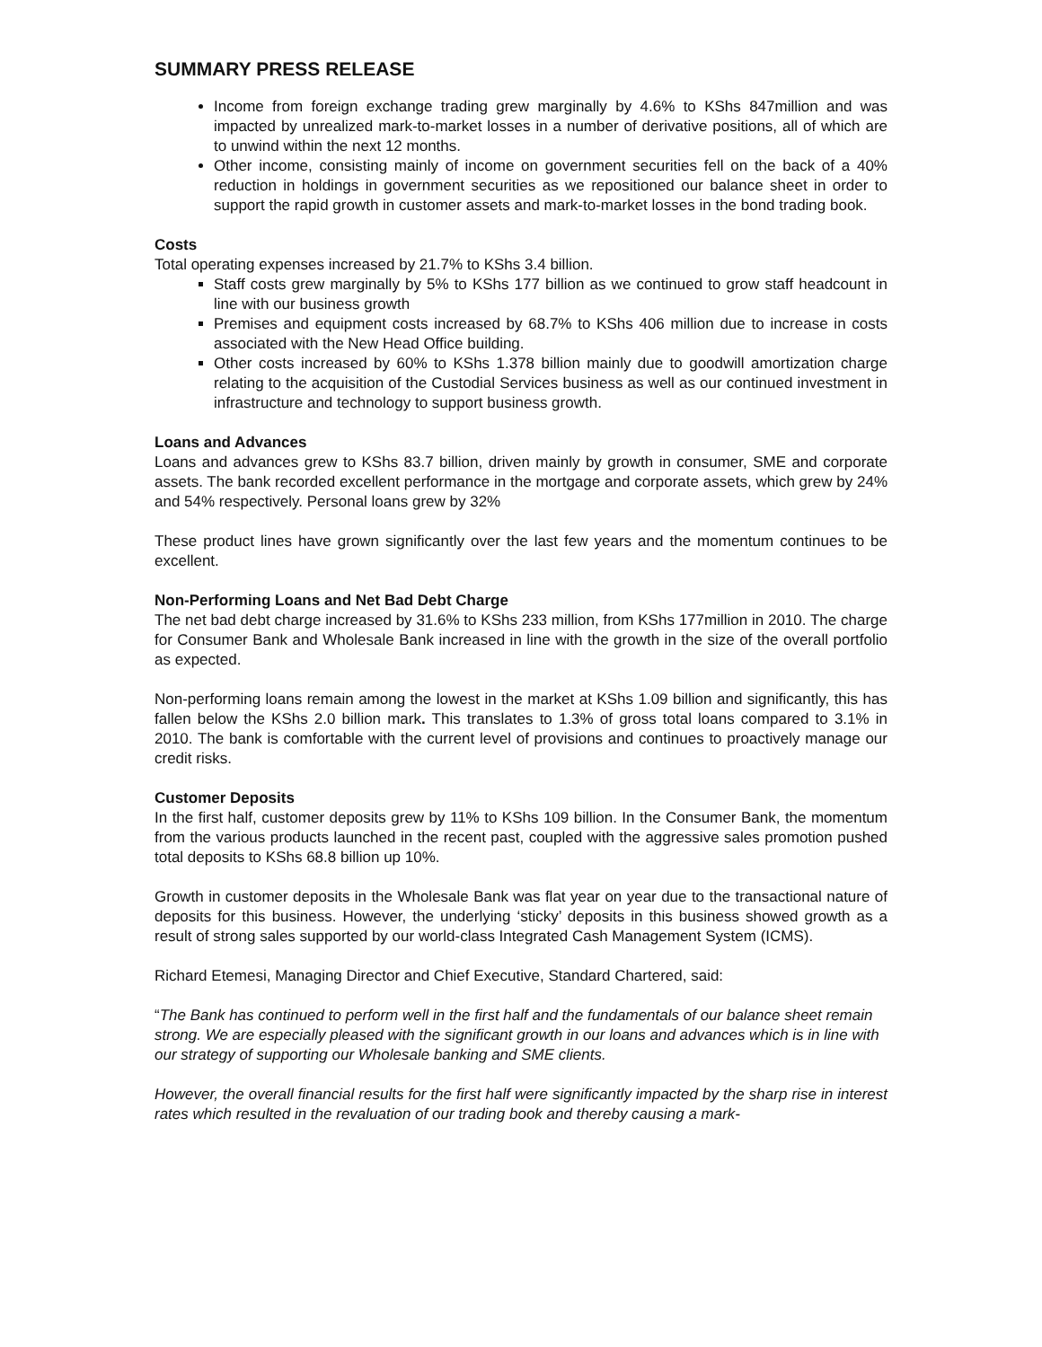SUMMARY PRESS RELEASE
Income from foreign exchange trading grew marginally by 4.6% to KShs 847million and was impacted by unrealized mark-to-market losses in a number of derivative positions, all of which are to unwind within the next 12 months.
Other income, consisting mainly of income on government securities fell on the back of a 40% reduction in holdings in government securities as we repositioned our balance sheet in order to support the rapid growth in customer assets and mark-to-market losses in the bond trading book.
Costs
Total operating expenses increased by 21.7% to KShs 3.4 billion.
Staff costs grew marginally by 5% to KShs 177 billion as we continued to grow staff headcount in line with our business growth
Premises and equipment costs increased by 68.7% to KShs 406 million due to increase in costs associated with the New Head Office building.
Other costs increased by 60% to KShs 1.378 billion mainly due to goodwill amortization charge relating to the acquisition of the Custodial Services business as well as our continued investment in infrastructure and technology to support business growth.
Loans and Advances
Loans and advances grew to KShs 83.7 billion, driven mainly by growth in consumer, SME and corporate assets. The bank recorded excellent performance in the mortgage and corporate assets, which grew by 24% and 54% respectively. Personal loans grew by 32%
These product lines have grown significantly over the last few years and the momentum continues to be excellent.
Non-Performing Loans and Net Bad Debt Charge
The net bad debt charge increased by 31.6% to KShs 233 million, from KShs 177million in 2010. The charge for Consumer Bank and Wholesale Bank increased in line with the growth in the size of the overall portfolio as expected.
Non-performing loans remain among the lowest in the market at KShs 1.09 billion and significantly, this has fallen below the KShs 2.0 billion mark. This translates to 1.3% of gross total loans compared to 3.1% in 2010. The bank is comfortable with the current level of provisions and continues to proactively manage our credit risks.
Customer Deposits
In the first half, customer deposits grew by 11% to KShs 109 billion. In the Consumer Bank, the momentum from the various products launched in the recent past, coupled with the aggressive sales promotion pushed total deposits to KShs 68.8 billion up 10%.
Growth in customer deposits in the Wholesale Bank was flat year on year due to the transactional nature of deposits for this business. However, the underlying ‘sticky’ deposits in this business showed growth as a result of strong sales supported by our world-class Integrated Cash Management System (ICMS).
Richard Etemesi, Managing Director and Chief Executive, Standard Chartered, said:
“The Bank has continued to perform well in the first half and the fundamentals of our balance sheet remain strong. We are especially pleased with the significant growth in our loans and advances which is in line with our strategy of supporting our Wholesale banking and SME clients.
However, the overall financial results for the first half were significantly impacted by the sharp rise in interest rates which resulted in the revaluation of our trading book and thereby causing a mark-